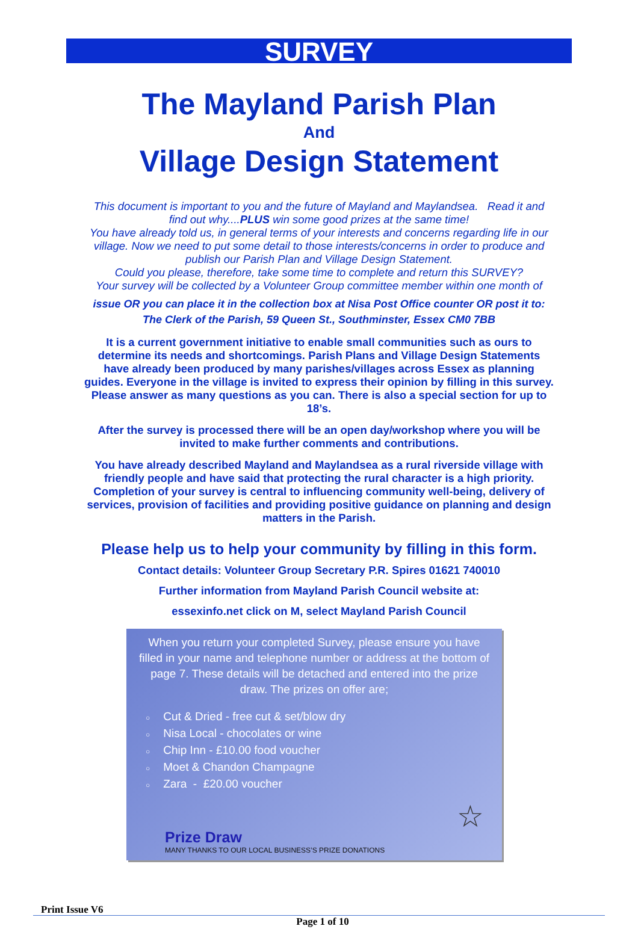SURVEY
The Mayland Parish Plan
And
Village Design Statement
This document is important to you and the future of Mayland and Maylandsea. Read it and find out why....PLUS win some good prizes at the same time!
You have already told us, in general terms of your interests and concerns regarding life in our village. Now we need to put some detail to those interests/concerns in order to produce and publish our Parish Plan and Village Design Statement.
Could you please, therefore, take some time to complete and return this SURVEY?
Your survey will be collected by a Volunteer Group committee member within one month of
issue OR you can place it in the collection box at Nisa Post Office counter OR post it to:
The Clerk of the Parish, 59 Queen St., Southminster, Essex CM0 7BB
It is a current government initiative to enable small communities such as ours to determine its needs and shortcomings. Parish Plans and Village Design Statements have already been produced by many parishes/villages across Essex as planning guides. Everyone in the village is invited to express their opinion by filling in this survey. Please answer as many questions as you can. There is also a special section for up to 18’s.
After the survey is processed there will be an open day/workshop where you will be invited to make further comments and contributions.
You have already described Mayland and Maylandsea as a rural riverside village with friendly people and have said that protecting the rural character is a high priority. Completion of your survey is central to influencing community well-being, delivery of services, provision of facilities and providing positive guidance on planning and design matters in the Parish.
Please help us to help your community by filling in this form.
Contact details: Volunteer Group Secretary P.R. Spires 01621 740010
Further information from Mayland Parish Council website at:
essexinfo.net click on M, select Mayland Parish Council
When you return your completed Survey, please ensure you have filled in your name and telephone number or address at the bottom of page 7. These details will be detached and entered into the prize draw. The prizes on offer are;
○ Cut & Dried - free cut & set/blow dry
○ Nisa Local - chocolates or wine
○ Chip Inn - £10.00 food voucher
○ Moet & Chandon Champagne
○ Zara - £20.00 voucher
☆
Prize Draw
MANY THANKS TO OUR LOCAL BUSINESS’S PRIZE DONATIONS
Print Issue V6
Page 1 of 10